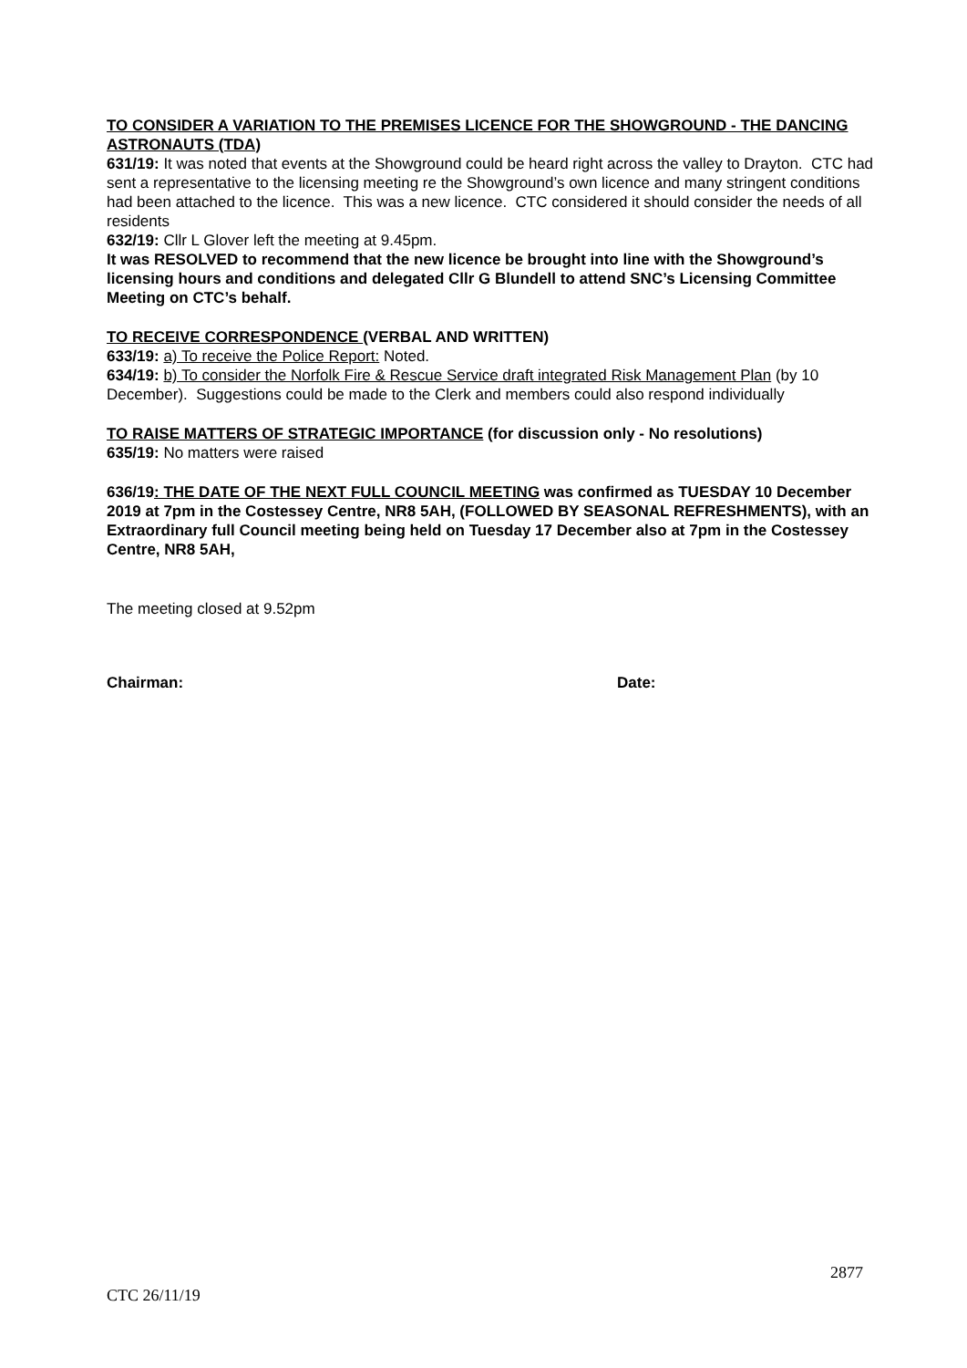TO CONSIDER A VARIATION TO THE PREMISES LICENCE FOR THE SHOWGROUND - THE DANCING ASTRONAUTS (TDA)
631/19: It was noted that events at the Showground could be heard right across the valley to Drayton. CTC had sent a representative to the licensing meeting re the Showground’s own licence and many stringent conditions had been attached to the licence. This was a new licence. CTC considered it should consider the needs of all residents
632/19: Cllr L Glover left the meeting at 9.45pm.
It was RESOLVED to recommend that the new licence be brought into line with the Showground’s licensing hours and conditions and delegated Cllr G Blundell to attend SNC’s Licensing Committee Meeting on CTC’s behalf.
TO RECEIVE CORRESPONDENCE (VERBAL AND WRITTEN)
633/19: a) To receive the Police Report: Noted.
634/19: b) To consider the Norfolk Fire & Rescue Service draft integrated Risk Management Plan (by 10 December). Suggestions could be made to the Clerk and members could also respond individually
TO RAISE MATTERS OF STRATEGIC IMPORTANCE (for discussion only - No resolutions)
635/19: No matters were raised
636/19: THE DATE OF THE NEXT FULL COUNCIL MEETING was confirmed as TUESDAY 10 December 2019 at 7pm in the Costessey Centre, NR8 5AH, (FOLLOWED BY SEASONAL REFRESHMENTS), with an Extraordinary full Council meeting being held on Tuesday 17 December also at 7pm in the Costessey Centre, NR8 5AH,
The meeting closed at 9.52pm
Chairman: Date:
2877
CTC 26/11/19